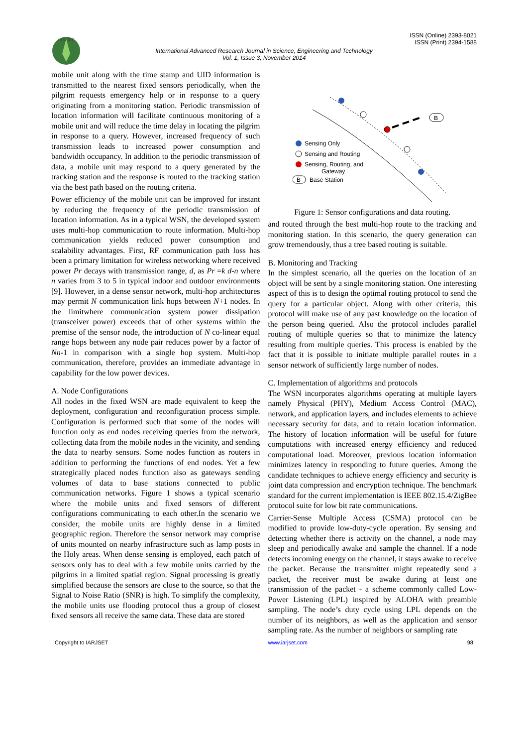IARJSET
ISSN (Online) 2393-8021
ISSN (Print) 2394-1588
International Advanced Research Journal in Science, Engineering and Technology
Vol. 1, Issue 3, November 2014
mobile unit along with the time stamp and UID information is transmitted to the nearest fixed sensors periodically, when the pilgrim requests emergency help or in response to a query originating from a monitoring station. Periodic transmission of location information will facilitate continuous monitoring of a mobile unit and will reduce the time delay in locating the pilgrim in response to a query. However, increased frequency of such transmission leads to increased power consumption and bandwidth occupancy. In addition to the periodic transmission of data, a mobile unit may respond to a query generated by the tracking station and the response is routed to the tracking station via the best path based on the routing criteria.
Power efficiency of the mobile unit can be improved for instant by reducing the frequency of the periodic transmission of location information. As in a typical WSN, the developed system uses multi-hop communication to route information. Multi-hop communication yields reduced power consumption and scalability advantages. First, RF communication path loss has been a primary limitation for wireless networking where received power Pr decays with transmission range, d, as Pr =k d-n where n varies from 3 to 5 in typical indoor and outdoor environments [9]. However, in a dense sensor network, multi-hop architectures may permit N communication link hops between N+1 nodes. In the limitwhere communication system power dissipation (transceiver power) exceeds that of other systems within the premise of the sensor node, the introduction of N co-linear equal range hops between any node pair reduces power by a factor of Nn-1 in comparison with a single hop system. Multi-hop communication, therefore, provides an immediate advantage in capability for the low power devices.
A. Node Configurations
All nodes in the fixed WSN are made equivalent to keep the deployment, configuration and reconfiguration process simple. Configuration is performed such that some of the nodes will function only as end nodes receiving queries from the network, collecting data from the mobile nodes in the vicinity, and sending the data to nearby sensors. Some nodes function as routers in addition to performing the functions of end nodes. Yet a few strategically placed nodes function also as gateways sending volumes of data to base stations connected to public communication networks. Figure 1 shows a typical scenario where the mobile units and fixed sensors of different configurations communicating to each other.In the scenario we consider, the mobile units are highly dense in a limited geographic region. Therefore the sensor network may comprise of units mounted on nearby infrastructure such as lamp posts in the Holy areas. When dense sensing is employed, each patch of sensors only has to deal with a few mobile units carried by the pilgrims in a limited spatial region. Signal processing is greatly simplified because the sensors are close to the source, so that the Signal to Noise Ratio (SNR) is high. To simplify the complexity, the mobile units use flooding protocol thus a group of closest fixed sensors all receive the same data. These data are stored
B
Sensing Only
Sensing and Routing
Sensing, Routing, and
Gateway
B
Base Station
Figure 1: Sensor configurations and data routing.
and routed through the best multi-hop route to the tracking and monitoring station. In this scenario, the query generation can grow tremendously, thus a tree based routing is suitable.
B. Monitoring and Tracking
In the simplest scenario, all the queries on the location of an object will be sent by a single monitoring station. One interesting aspect of this is to design the optimal routing protocol to send the query for a particular object. Along with other criteria, this protocol will make use of any past knowledge on the location of the person being queried. Also the protocol includes parallel routing of multiple queries so that to minimize the latency resulting from multiple queries. This process is enabled by the fact that it is possible to initiate multiple parallel routes in a sensor network of sufficiently large number of nodes.
C. Implementation of algorithms and protocols
The WSN incorporates algorithms operating at multiple layers namely Physical (PHY), Medium Access Control (MAC), network, and application layers, and includes elements to achieve necessary security for data, and to retain location information. The history of location information will be useful for future computations with increased energy efficiency and reduced computational load. Moreover, previous location information minimizes latency in responding to future queries. Among the candidate techniques to achieve energy efficiency and security is joint data compression and encryption technique. The benchmark standard for the current implementation is IEEE 802.15.4/ZigBee protocol suite for low bit rate communications.
Carrier-Sense Multiple Access (CSMA) protocol can be modified to provide low-duty-cycle operation. By sensing and detecting whether there is activity on the channel, a node may sleep and periodically awake and sample the channel. If a node detects incoming energy on the channel, it stays awake to receive the packet. Because the transmitter might repeatedly send a packet, the receiver must be awake during at least one transmission of the packet - a scheme commonly called Low-Power Listening (LPL) inspired by ALOHA with preamble sampling. The node’s duty cycle using LPL depends on the number of its neighbors, as well as the application and sensor sampling rate. As the number of neighbors or sampling rate
Copyright to IARJSET www.iarjset.com 98